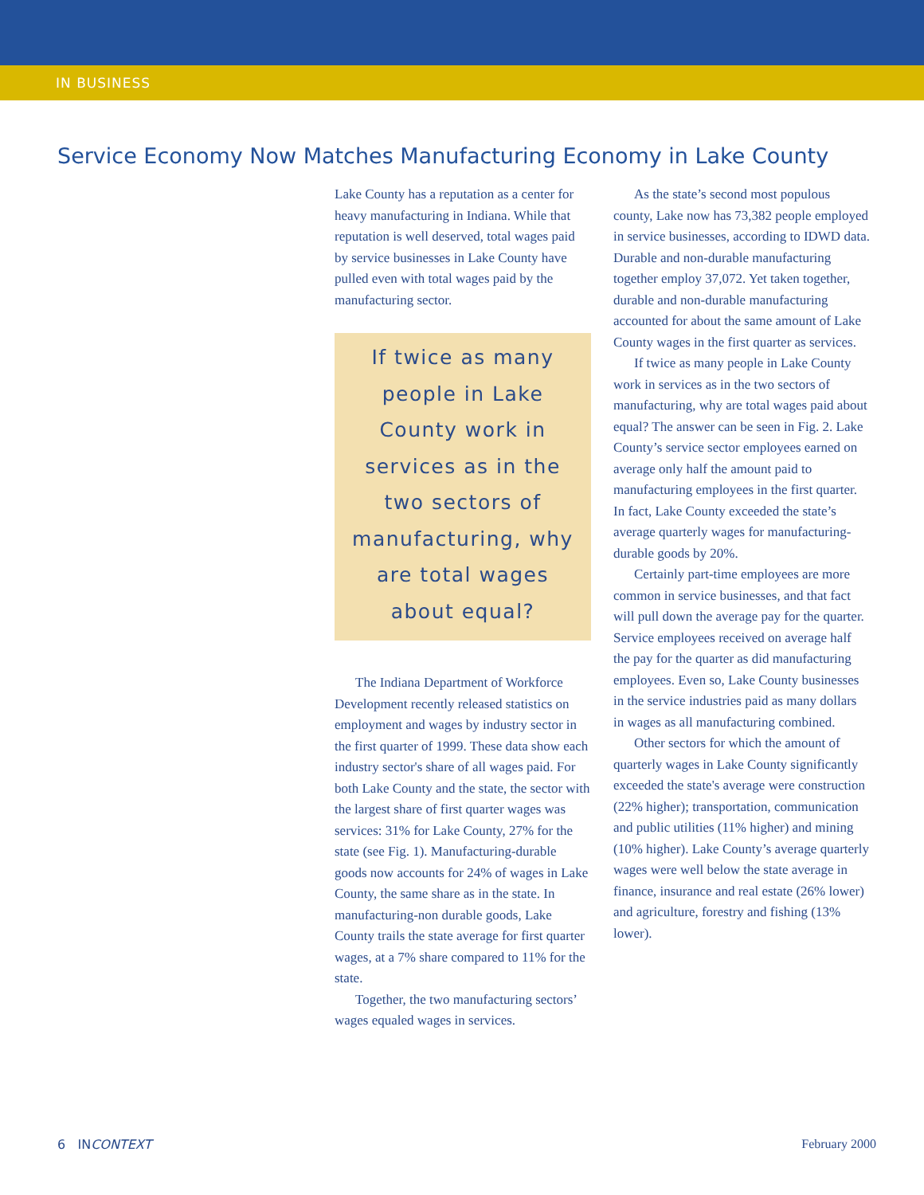IN BUSINESS
Service Economy Now Matches Manufacturing Economy in Lake County
Lake County has a reputation as a center for heavy manufacturing in Indiana. While that reputation is well deserved, total wages paid by service businesses in Lake County have pulled even with total wages paid by the manufacturing sector.
If twice as many people in Lake County work in services as in the two sectors of manufacturing, why are total wages about equal?
The Indiana Department of Workforce Development recently released statistics on employment and wages by industry sector in the first quarter of 1999. These data show each industry sector's share of all wages paid. For both Lake County and the state, the sector with the largest share of first quarter wages was services: 31% for Lake County, 27% for the state (see Fig. 1). Manufacturing-durable goods now accounts for 24% of wages in Lake County, the same share as in the state. In manufacturing-non durable goods, Lake County trails the state average for first quarter wages, at a 7% share compared to 11% for the state.
Together, the two manufacturing sectors’ wages equaled wages in services.
As the state’s second most populous county, Lake now has 73,382 people employed in service businesses, according to IDWD data. Durable and non-durable manufacturing together employ 37,072. Yet taken together, durable and non-durable manufacturing accounted for about the same amount of Lake County wages in the first quarter as services.
If twice as many people in Lake County work in services as in the two sectors of manufacturing, why are total wages paid about equal? The answer can be seen in Fig. 2. Lake County’s service sector employees earned on average only half the amount paid to manufacturing employees in the first quarter. In fact, Lake County exceeded the state’s average quarterly wages for manufacturing-durable goods by 20%.
Certainly part-time employees are more common in service businesses, and that fact will pull down the average pay for the quarter. Service employees received on average half the pay for the quarter as did manufacturing employees. Even so, Lake County businesses in the service industries paid as many dollars in wages as all manufacturing combined.
Other sectors for which the amount of quarterly wages in Lake County significantly exceeded the state's average were construction (22% higher); transportation, communication and public utilities (11% higher) and mining (10% higher). Lake County’s average quarterly wages were well below the state average in finance, insurance and real estate (26% lower) and agriculture, forestry and fishing (13% lower).
6 INCONTEXT February 2000